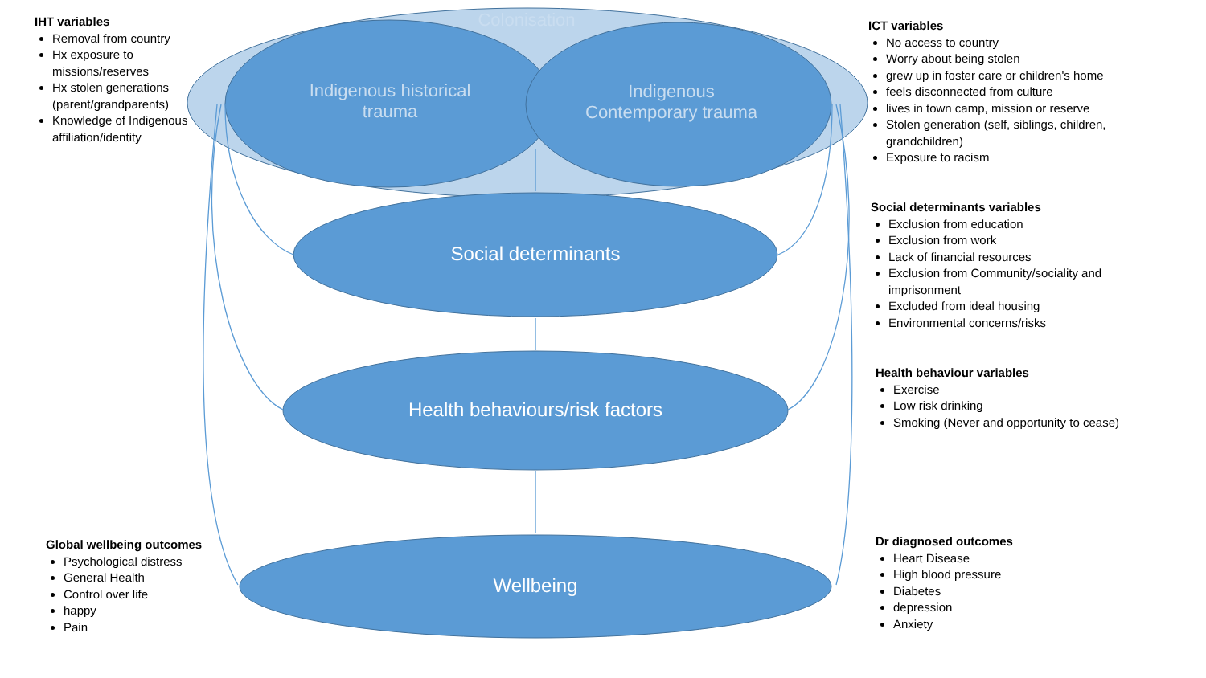Colonisation
Indigenous historical
trauma
Indigenous
Contemporary trauma
Social determinants
Health behaviours/risk factors
Wellbeing
IHT variables
Removal from country
Hx exposure to missions/reserves
Hx stolen generations (parent/grandparents)
Knowledge of Indigenous affiliation/identity
ICT variables
No access to country
Worry about being stolen
grew up in foster care or children's home
feels disconnected from culture
lives in town camp, mission or reserve
Stolen generation (self, siblings, children, grandchildren)
Exposure to racism
Social determinants variables
Exclusion from education
Exclusion from work
Lack of financial resources
Exclusion from Community/sociality and imprisonment
Excluded from ideal housing
Environmental concerns/risks
Health behaviour variables
Exercise
Low risk drinking
Smoking (Never and opportunity to cease)
Global wellbeing outcomes
Psychological distress
General Health
Control over life
happy
Pain
Dr diagnosed outcomes
Heart Disease
High blood pressure
Diabetes
depression
Anxiety